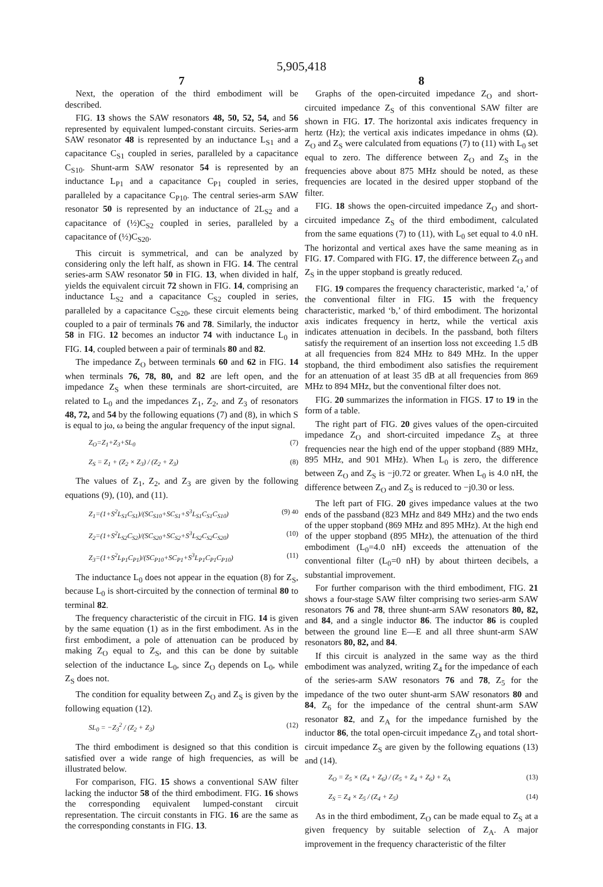5,905,418
7
Next, the operation of the third embodiment will be described.
FIG. 13 shows the SAW resonators 48, 50, 52, 54, and 56 represented by equivalent lumped-constant circuits. Series-arm SAW resonator 48 is represented by an inductance L<sub>S1</sub> and a capacitance C<sub>S1</sub> coupled in series, paralleled by a capacitance C<sub>S10</sub>. Shunt-arm SAW resonator 54 is represented by an inductance L<sub>P1</sub> and a capacitance C<sub>P1</sub> coupled in series, paralleled by a capacitance C<sub>P10</sub>. The central series-arm SAW resonator 50 is represented by an inductance of 2L<sub>S2</sub> and a capacitance of (½)C<sub>S2</sub> coupled in series, paralleled by a capacitance of (½)C<sub>S20</sub>.
This circuit is symmetrical, and can be analyzed by considering only the left half, as shown in FIG. 14. The central series-arm SAW resonator 50 in FIG. 13, when divided in half, yields the equivalent circuit 72 shown in FIG. 14, comprising an inductance L<sub>S2</sub> and a capacitance C<sub>S2</sub> coupled in series, paralleled by a capacitance C<sub>S20</sub>, these circuit elements being coupled to a pair of terminals 76 and 78. Similarly, the inductor 58 in FIG. 12 becomes an inductor 74 with inductance L<sub>0</sub> in FIG. 14, coupled between a pair of terminals 80 and 82.
The impedance Z<sub>O</sub> between terminals 60 and 62 in FIG. 14 when terminals 76, 78, 80, and 82 are left open, and the impedance Z<sub>S</sub> when these terminals are short-circuited, are related to L<sub>0</sub> and the impedances Z<sub>1</sub>, Z<sub>2</sub>, and Z<sub>3</sub> of resonators 48, 72, and 54 by the following equations (7) and (8), in which S is equal to jω, ω being the angular frequency of the input signal.
Z<sub>O</sub>=Z<sub>1</sub>+Z<sub>3</sub>+SL<sub>0</sub> (7)
Z<sub>S</sub> = Z<sub>1</sub> + (Z<sub>2</sub> × Z<sub>3</sub>) / (Z<sub>2</sub> + Z<sub>3</sub>) (8)
The values of Z<sub>1</sub>, Z<sub>2</sub>, and Z<sub>3</sub> are given by the following equations (9), (10), and (11).
Z<sub>1</sub>=(1+S<sup>2</sup>L<sub>S1</sub>C<sub>S1</sub>)/(SC<sub>S10</sub>+SC<sub>S1</sub>+S<sup>3</sup>L<sub>S1</sub>C<sub>S1</sub>C<sub>S10</sub>) (9) 40
Z<sub>2</sub>=(1+S<sup>2</sup>L<sub>S2</sub>C<sub>S2</sub>)/(SC<sub>S20</sub>+SC<sub>S2</sub>+S<sup>3</sup>L<sub>S2</sub>C<sub>S2</sub>C<sub>S20</sub>) (10)
Z<sub>3</sub>=(1+S<sup>2</sup>L<sub>P1</sub>C<sub>P1</sub>)/(SC<sub>P10</sub>+SC<sub>P1</sub>+S<sup>3</sup>L<sub>P1</sub>C<sub>P1</sub>C<sub>P10</sub>) (11)
The inductance L<sub>0</sub> does not appear in the equation (8) for Z<sub>S</sub>, because L<sub>0</sub> is short-circuited by the connection of terminal 80 to terminal 82.
The frequency characteristic of the circuit in FIG. 14 is given by the same equation (1) as in the first embodiment. As in the first embodiment, a pole of attenuation can be produced by making Z<sub>O</sub> equal to Z<sub>S</sub>, and this can be done by suitable selection of the inductance L<sub>0</sub>, since Z<sub>O</sub> depends on L<sub>0</sub>, while Z<sub>S</sub> does not.
The condition for equality between Z<sub>O</sub> and Z<sub>S</sub> is given by the following equation (12).
SL<sub>0</sub> = −Z<sub>3</sub><sup>2</sup> / (Z<sub>2</sub> + Z<sub>3</sub>) (12)
The third embodiment is designed so that this condition is satisfied over a wide range of high frequencies, as will be illustrated below.
For comparison, FIG. 15 shows a conventional SAW filter lacking the inductor 58 of the third embodiment. FIG. 16 shows the corresponding equivalent lumped-constant circuit representation. The circuit constants in FIG. 16 are the same as the corresponding constants in FIG. 13.
8
Graphs of the open-circuited impedance Z<sub>O</sub> and short-circuited impedance Z<sub>S</sub> of this conventional SAW filter are shown in FIG. 17. The horizontal axis indicates frequency in hertz (Hz); the vertical axis indicates impedance in ohms (Ω). Z<sub>O</sub> and Z<sub>S</sub> were calculated from equations (7) to (11) with L<sub>0</sub> set equal to zero. The difference between Z<sub>O</sub> and Z<sub>S</sub> in the frequencies above about 875 MHz should be noted, as these frequencies are located in the desired upper stopband of the filter.
FIG. 18 shows the open-circuited impedance Z<sub>O</sub> and short-circuited impedance Z<sub>S</sub> of the third embodiment, calculated from the same equations (7) to (11), with L<sub>0</sub> set equal to 4.0 nH. The horizontal and vertical axes have the same meaning as in FIG. 17. Compared with FIG. 17, the difference between Z<sub>O</sub> and Z<sub>S</sub> in the upper stopband is greatly reduced.
FIG. 19 compares the frequency characteristic, marked ‘a,’ of the conventional filter in FIG. 15 with the frequency characteristic, marked ‘b,’ of third embodiment. The horizontal axis indicates frequency in hertz, while the vertical axis indicates attenuation in decibels. In the passband, both filters satisfy the requirement of an insertion loss not exceeding 1.5 dB at all frequencies from 824 MHz to 849 MHz. In the upper stopband, the third embodiment also satisfies the requirement for an attenuation of at least 35 dB at all frequencies from 869 MHz to 894 MHz, but the conventional filter does not.
FIG. 20 summarizes the information in FIGS. 17 to 19 in the form of a table.
The right part of FIG. 20 gives values of the open-circuited impedance Z<sub>O</sub> and short-circuited impedance Z<sub>S</sub> at three frequencies near the high end of the upper stopband (889 MHz, 895 MHz, and 901 MHz). When L<sub>0</sub> is zero, the difference between Z<sub>O</sub> and Z<sub>S</sub> is −j0.72 or greater. When L<sub>0</sub> is 4.0 nH, the difference between Z<sub>O</sub> and Z<sub>S</sub> is reduced to −j0.30 or less.
The left part of FIG. 20 gives impedance values at the two ends of the passband (823 MHz and 849 MHz) and the two ends of the upper stopband (869 MHz and 895 MHz). At the high end of the upper stopband (895 MHz), the attenuation of the third embodiment (L<sub>0</sub>=4.0 nH) exceeds the attenuation of the conventional filter (L<sub>0</sub>=0 nH) by about thirteen decibels, a substantial improvement.
For further comparison with the third embodiment, FIG. 21 shows a four-stage SAW filter comprising two series-arm SAW resonators 76 and 78, three shunt-arm SAW resonators 80, 82, and 84, and a single inductor 86. The inductor 86 is coupled between the ground line E—E and all three shunt-arm SAW resonators 80, 82, and 84.
If this circuit is analyzed in the same way as the third embodiment was analyzed, writing Z<sub>4</sub> for the impedance of each of the series-arm SAW resonators 76 and 78, Z<sub>5</sub> for the impedance of the two outer shunt-arm SAW resonators 80 and 84, Z<sub>6</sub> for the impedance of the central shunt-arm SAW resonator 82, and Z<sub>A</sub> for the impedance furnished by the inductor 86, the total open-circuit impedance Z<sub>O</sub> and total short-circuit impedance Z<sub>S</sub> are given by the following equations (13) and (14).
Z<sub>O</sub> = Z<sub>5</sub> × (Z<sub>4</sub> + Z<sub>6</sub>) / (Z<sub>5</sub> + Z<sub>4</sub> + Z<sub>6</sub>) + Z<sub>A</sub> (13)
Z<sub>S</sub> = Z<sub>4</sub> × Z<sub>5</sub> / (Z<sub>4</sub> + Z<sub>5</sub>) (14)
As in the third embodiment, Z<sub>O</sub> can be made equal to Z<sub>S</sub> at a given frequency by suitable selection of Z<sub>A</sub>. A major improvement in the frequency characteristic of the filter